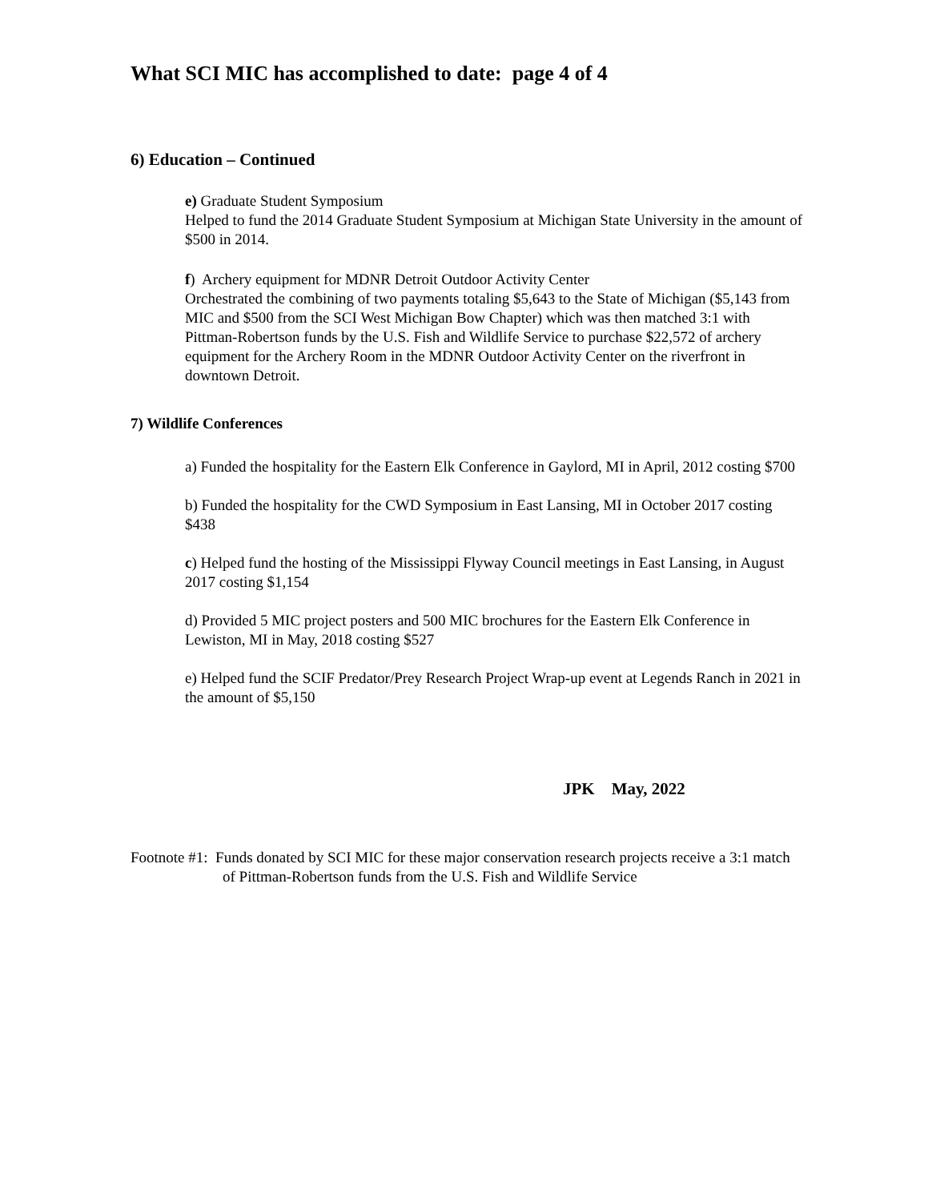What SCI MIC has accomplished to date: page 4 of 4
6) Education – Continued
e) Graduate Student Symposium
Helped to fund the 2014 Graduate Student Symposium at Michigan State University in the amount of $500 in 2014.
f) Archery equipment for MDNR Detroit Outdoor Activity Center
Orchestrated the combining of two payments totaling $5,643 to the State of Michigan ($5,143 from MIC and $500 from the SCI West Michigan Bow Chapter) which was then matched 3:1 with Pittman-Robertson funds by the U.S. Fish and Wildlife Service to purchase $22,572 of archery equipment for the Archery Room in the MDNR Outdoor Activity Center on the riverfront in downtown Detroit.
7) Wildlife Conferences
a) Funded the hospitality for the Eastern Elk Conference in Gaylord, MI in April, 2012 costing $700
b) Funded the hospitality for the CWD Symposium in East Lansing, MI in October 2017 costing $438
c) Helped fund the hosting of the Mississippi Flyway Council meetings in East Lansing, in August 2017 costing $1,154
d) Provided 5 MIC project posters and 500 MIC brochures for the Eastern Elk Conference in Lewiston, MI in May, 2018 costing $527
e) Helped fund the SCIF Predator/Prey Research Project Wrap-up event at Legends Ranch in 2021 in the amount of $5,150
JPK May, 2022
Footnote #1: Funds donated by SCI MIC for these major conservation research projects receive a 3:1 match of Pittman-Robertson funds from the U.S. Fish and Wildlife Service